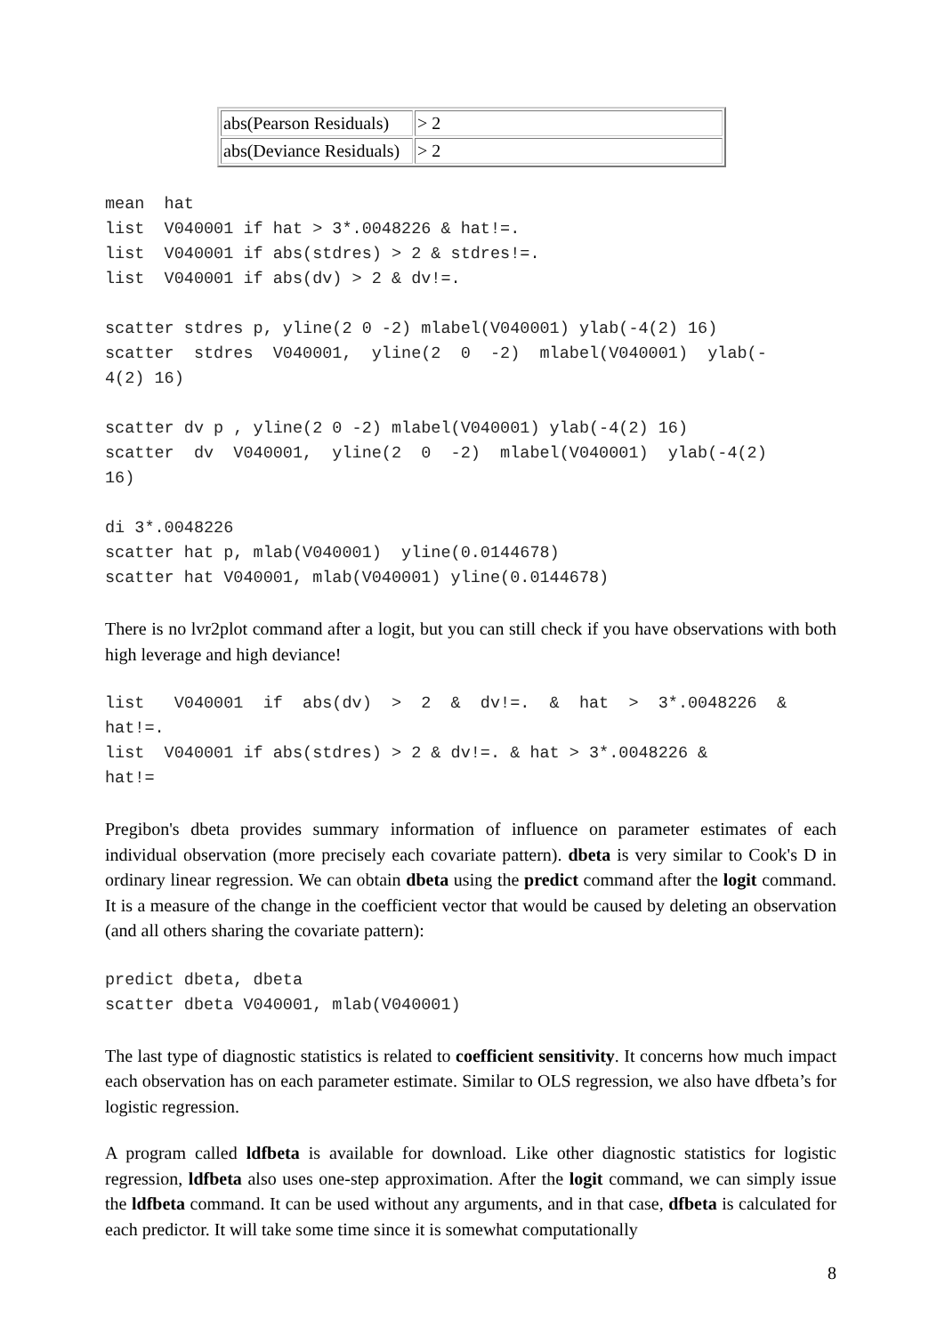| abs(Pearson Residuals) | > 2 |
| abs(Deviance Residuals) | > 2 |
mean  hat
list  V040001 if hat > 3*.0048226 & hat!=.
list  V040001 if abs(stdres) > 2 & stdres!=.
list  V040001 if abs(dv) > 2 & dv!=.

scatter stdres p, yline(2 0 -2) mlabel(V040001) ylab(-4(2) 16)
scatter  stdres  V040001,  yline(2  0  -2)  mlabel(V040001)  ylab(-
4(2) 16)

scatter dv p , yline(2 0 -2) mlabel(V040001) ylab(-4(2) 16)
scatter  dv  V040001,  yline(2  0  -2)  mlabel(V040001)  ylab(-4(2)
16)

di 3*.0048226
scatter hat p, mlab(V040001)  yline(0.0144678)
scatter hat V040001, mlab(V040001) yline(0.0144678)
There is no lvr2plot command after a logit, but you can still check if you have observations with both high leverage and high deviance!
list   V040001  if  abs(dv)  >  2  &  dv!=.  &  hat  >  3*.0048226  &
hat!=.
list  V040001 if abs(stdres) > 2 & dv!=. & hat > 3*.0048226 &
hat!=
Pregibon's dbeta provides summary information of influence on parameter estimates of each individual observation (more precisely each covariate pattern). dbeta is very similar to Cook's D in ordinary linear regression. We can obtain dbeta using the predict command after the logit command. It is a measure of the change in the coefficient vector that would be caused by deleting an observation (and all others sharing the covariate pattern):
predict dbeta, dbeta
scatter dbeta V040001, mlab(V040001)
The last type of diagnostic statistics is related to coefficient sensitivity. It concerns how much impact each observation has on each parameter estimate. Similar to OLS regression, we also have dfbeta’s for logistic regression.
A program called ldfbeta is available for download. Like other diagnostic statistics for logistic regression, ldfbeta also uses one-step approximation. After the logit command, we can simply issue the ldfbeta command. It can be used without any arguments, and in that case, dfbeta is calculated for each predictor. It will take some time since it is somewhat computationally
8